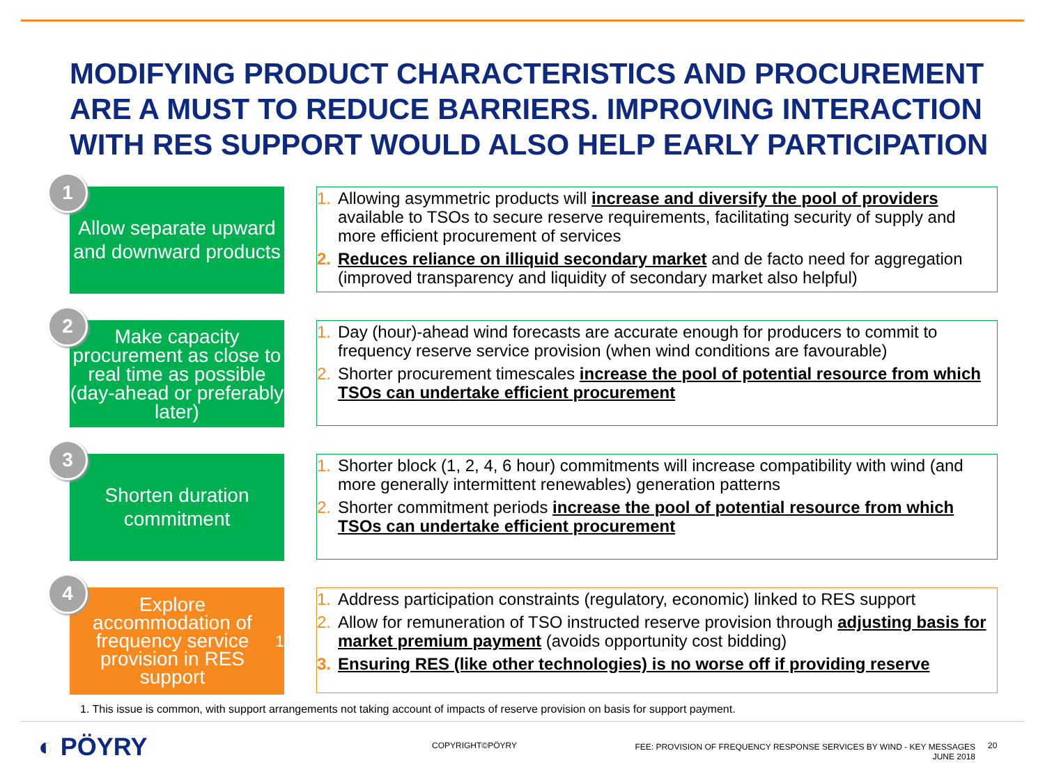MODIFYING PRODUCT CHARACTERISTICS AND PROCUREMENT ARE A MUST TO REDUCE BARRIERS. IMPROVING INTERACTION WITH RES SUPPORT WOULD ALSO HELP EARLY PARTICIPATION
1
Allow separate upward and downward products
1. Allowing asymmetric products will increase and diversify the pool of providers available to TSOs to secure reserve requirements, facilitating security of supply and more efficient procurement of services
2. Reduces reliance on illiquid secondary market and de facto need for aggregation (improved transparency and liquidity of secondary market also helpful)
2
Make capacity procurement as close to real time as possible (day-ahead or preferably later)
1. Day (hour)-ahead wind forecasts are accurate enough for producers to commit to frequency reserve service provision (when wind conditions are favourable)
2. Shorter procurement timescales increase the pool of potential resource from which TSOs can undertake efficient procurement
3
Shorten duration commitment
1. Shorter block (1, 2, 4, 6 hour) commitments will increase compatibility with wind (and more generally intermittent renewables) generation patterns
2. Shorter commitment periods increase the pool of potential resource from which TSOs can undertake efficient procurement
4
Explore accommodation of frequency service provision in RES support<sup>1</sup>
1. Address participation constraints (regulatory, economic) linked to RES support
2. Allow for remuneration of TSO instructed reserve provision through adjusting basis for market premium payment (avoids opportunity cost bidding)
3. Ensuring RES (like other technologies) is no worse off if providing reserve
1. This issue is common, with support arrangements not taking account of impacts of reserve provision on basis for support payment.
◐ PÖYRY COPYRIGHT©PÖYRY
FEE: PROVISION OF FREQUENCY RESPONSE SERVICES BY WIND - KEY MESSAGES
JUNE 2018
20